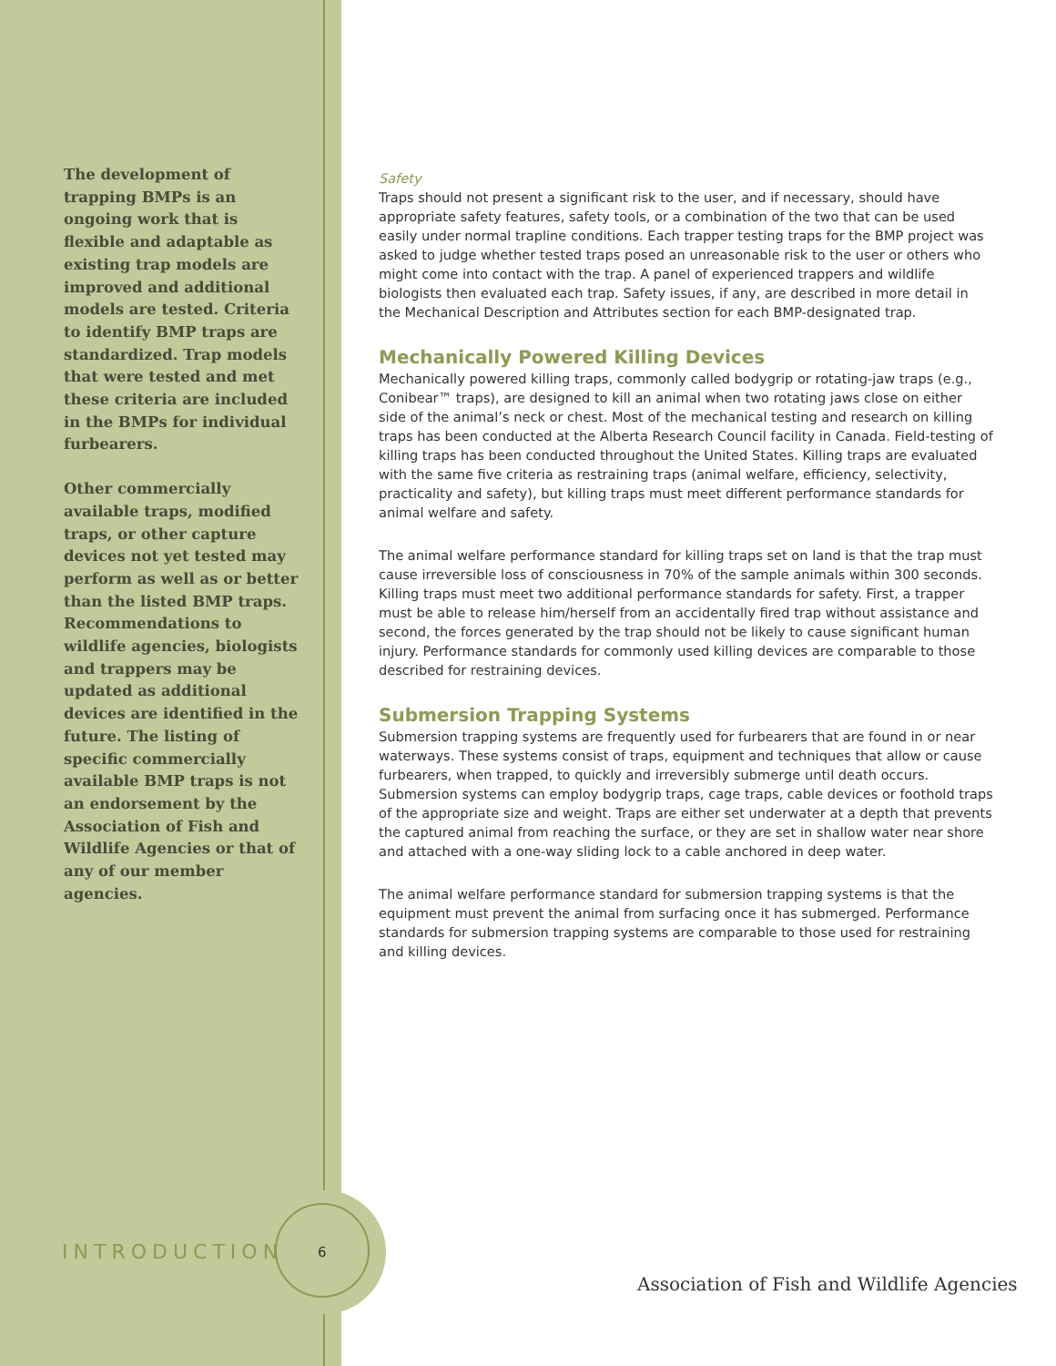The development of trapping BMPs is an ongoing work that is flexible and adaptable as existing trap models are improved and additional models are tested. Criteria to identify BMP traps are standardized. Trap models that were tested and met these criteria are included in the BMPs for individual furbearers.
Other commercially available traps, modified traps, or other capture devices not yet tested may perform as well as or better than the listed BMP traps. Recommendations to wildlife agencies, biologists and trappers may be updated as additional devices are identified in the future. The listing of specific commercially available BMP traps is not an endorsement by the Association of Fish and Wildlife Agencies or that of any of our member agencies.
Safety
Traps should not present a significant risk to the user, and if necessary, should have appropriate safety features, safety tools, or a combination of the two that can be used easily under normal trapline conditions. Each trapper testing traps for the BMP project was asked to judge whether tested traps posed an unreasonable risk to the user or others who might come into contact with the trap. A panel of experienced trappers and wildlife biologists then evaluated each trap. Safety issues, if any, are described in more detail in the Mechanical Description and Attributes section for each BMP-designated trap.
Mechanically Powered Killing Devices
Mechanically powered killing traps, commonly called bodygrip or rotating-jaw traps (e.g., Conibear™ traps), are designed to kill an animal when two rotating jaws close on either side of the animal’s neck or chest. Most of the mechanical testing and research on killing traps has been conducted at the Alberta Research Council facility in Canada. Field-testing of killing traps has been conducted throughout the United States. Killing traps are evaluated with the same five criteria as restraining traps (animal welfare, efficiency, selectivity, practicality and safety), but killing traps must meet different performance standards for animal welfare and safety.
The animal welfare performance standard for killing traps set on land is that the trap must cause irreversible loss of consciousness in 70% of the sample animals within 300 seconds. Killing traps must meet two additional performance standards for safety. First, a trapper must be able to release him/herself from an accidentally fired trap without assistance and second, the forces generated by the trap should not be likely to cause significant human injury. Performance standards for commonly used killing devices are comparable to those described for restraining devices.
Submersion Trapping Systems
Submersion trapping systems are frequently used for furbearers that are found in or near waterways. These systems consist of traps, equipment and techniques that allow or cause furbearers, when trapped, to quickly and irreversibly submerge until death occurs. Submersion systems can employ bodygrip traps, cage traps, cable devices or foothold traps of the appropriate size and weight. Traps are either set underwater at a depth that prevents the captured animal from reaching the surface, or they are set in shallow water near shore and attached with a one-way sliding lock to a cable anchored in deep water.
The animal welfare performance standard for submersion trapping systems is that the equipment must prevent the animal from surfacing once it has submerged. Performance standards for submersion trapping systems are comparable to those used for restraining and killing devices.
INTRODUCTION 6
Association of Fish and Wildlife Agencies